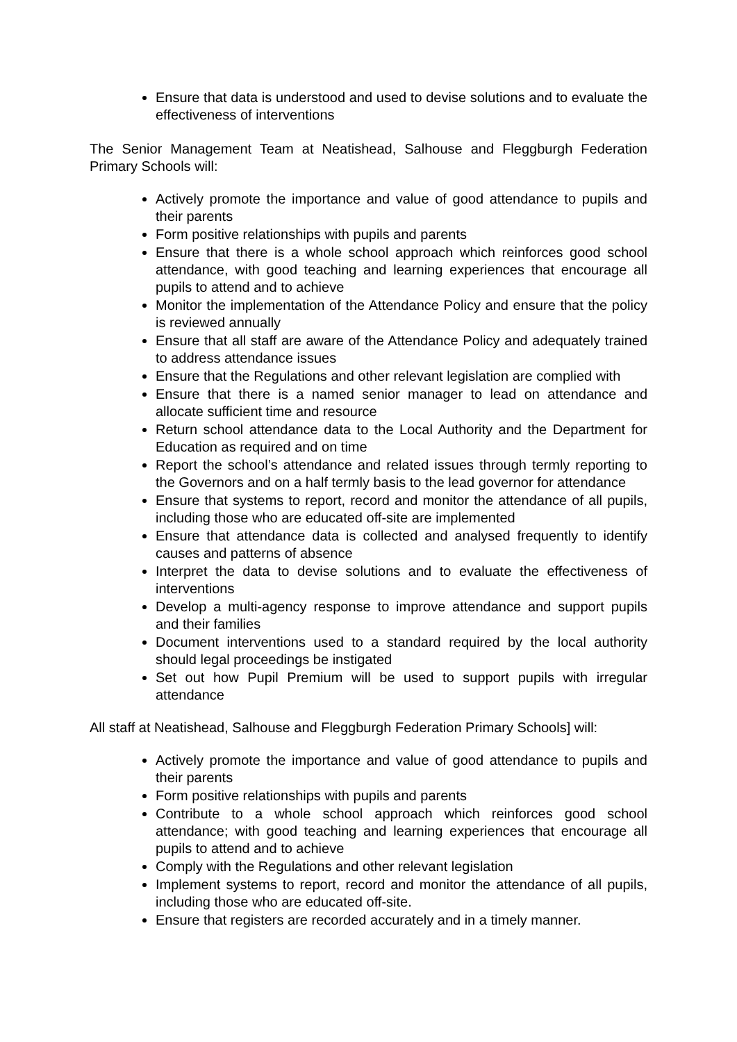Ensure that data is understood and used to devise solutions and to evaluate the effectiveness of interventions
The Senior Management Team at Neatishead, Salhouse and Fleggburgh Federation Primary Schools will:
Actively promote the importance and value of good attendance to pupils and their parents
Form positive relationships with pupils and parents
Ensure that there is a whole school approach which reinforces good school attendance, with good teaching and learning experiences that encourage all pupils to attend and to achieve
Monitor the implementation of the Attendance Policy and ensure that the policy is reviewed annually
Ensure that all staff are aware of the Attendance Policy and adequately trained to address attendance issues
Ensure that the Regulations and other relevant legislation are complied with
Ensure that there is a named senior manager to lead on attendance and allocate sufficient time and resource
Return school attendance data to the Local Authority and the Department for Education as required and on time
Report the school’s attendance and related issues through termly reporting to the Governors and on a half termly basis to the lead governor for attendance
Ensure that systems to report, record and monitor the attendance of all pupils, including those who are educated off-site are implemented
Ensure that attendance data is collected and analysed frequently to identify causes and patterns of absence
Interpret the data to devise solutions and to evaluate the effectiveness of interventions
Develop a multi-agency response to improve attendance and support pupils and their families
Document interventions used to a standard required by the local authority should legal proceedings be instigated
Set out how Pupil Premium will be used to support pupils with irregular attendance
All staff at Neatishead, Salhouse and Fleggburgh Federation Primary Schools] will:
Actively promote the importance and value of good attendance to pupils and their parents
Form positive relationships with pupils and parents
Contribute to a whole school approach which reinforces good school attendance; with good teaching and learning experiences that encourage all pupils to attend and to achieve
Comply with the Regulations and other relevant legislation
Implement systems to report, record and monitor the attendance of all pupils, including those who are educated off-site.
Ensure that registers are recorded accurately and in a timely manner.